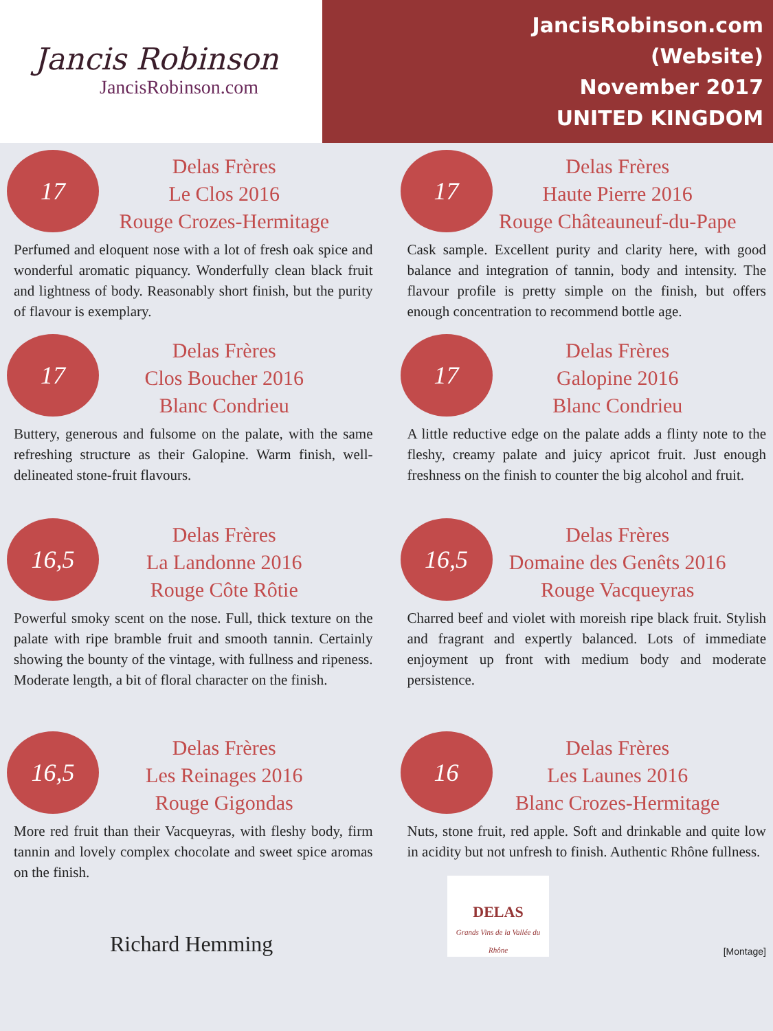Jancis Robinson
JancisRobinson.com
JancisRobinson.com
(Website)
November 2017
UNITED KINGDOM
17
Delas Frères
Le Clos 2016
Rouge Crozes-Hermitage
Perfumed and eloquent nose with a lot of fresh oak spice and wonderful aromatic piquancy. Wonderfully clean black fruit and lightness of body. Reasonably short finish, but the purity of flavour is exemplary.
17
Delas Frères
Haute Pierre 2016
Rouge Châteauneuf-du-Pape
Cask sample. Excellent purity and clarity here, with good balance and integration of tannin, body and intensity. The flavour profile is pretty simple on the finish, but offers enough concentration to recommend bottle age.
17
Delas Frères
Clos Boucher 2016
Blanc Condrieu
Buttery, generous and fulsome on the palate, with the same refreshing structure as their Galopine. Warm finish, well-delineated stone-fruit flavours.
17
Delas Frères
Galopine 2016
Blanc Condrieu
A little reductive edge on the palate adds a flinty note to the fleshy, creamy palate and juicy apricot fruit. Just enough freshness on the finish to counter the big alcohol and fruit.
16,5
Delas Frères
La Landonne 2016
Rouge Côte Rôtie
Powerful smoky scent on the nose. Full, thick texture on the palate with ripe bramble fruit and smooth tannin. Certainly showing the bounty of the vintage, with fullness and ripeness. Moderate length, a bit of floral character on the finish.
16,5
Delas Frères
Domaine des Genêts 2016
Rouge Vacqueyras
Charred beef and violet with moreish ripe black fruit. Stylish and fragrant and expertly balanced. Lots of immediate enjoyment up front with medium body and moderate persistence.
16,5
Delas Frères
Les Reinages 2016
Rouge Gigondas
More red fruit than their Vacqueyras, with fleshy body, firm tannin and lovely complex chocolate and sweet spice aromas on the finish.
16
Delas Frères
Les Launes 2016
Blanc Crozes-Hermitage
Nuts, stone fruit, red apple. Soft and drinkable and quite low in acidity but not unfresh to finish. Authentic Rhône fullness.
Richard Hemming
DELAS
Grands Vins de la Vallée du Rhône
[Montage]